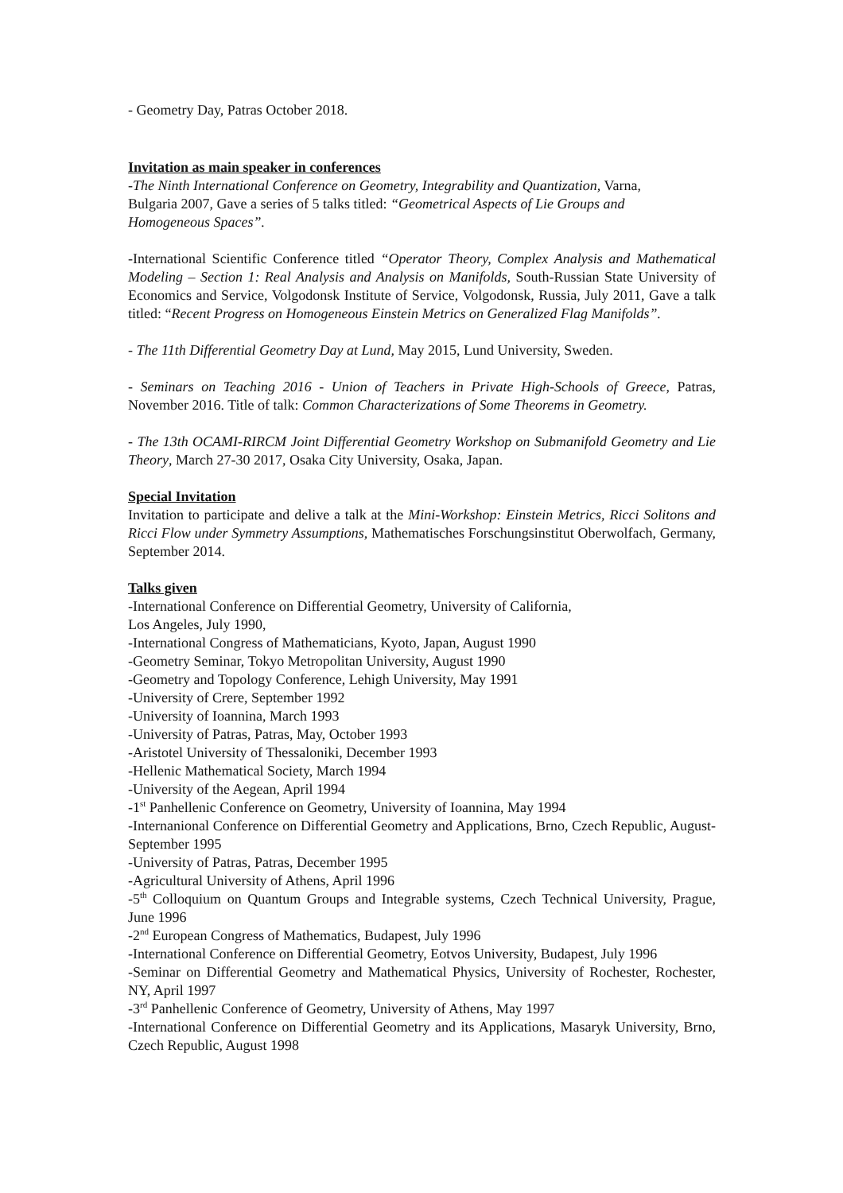- Geometry Day, Patras October 2018.
Invitation as main speaker in conferences
-The Ninth International Conference on Geometry, Integrability and Quantization, Varna,
Bulgaria 2007, Gave a series of 5 talks titled: “Geometrical Aspects of Lie Groups and
Homogeneous Spaces”.
-International Scientific Conference titled “Operator Theory, Complex Analysis and Mathematical Modeling – Section 1: Real Analysis and Analysis on Manifolds, South-Russian State University of Economics and Service, Volgodonsk Institute of Service, Volgodonsk, Russia, July 2011, Gave a talk titled: “Recent Progress on Homogeneous Einstein Metrics on Generalized Flag Manifolds”.
- The 11th Differential Geometry Day at Lund, May 2015, Lund University, Sweden.
- Seminars on Teaching 2016 - Union of Teachers in Private High-Schools of Greece, Patras, November 2016. Title of talk: Common Characterizations of Some Theorems in Geometry.
- The 13th OCAMI-RIRCM Joint Differential Geometry Workshop on Submanifold Geometry and Lie Theory, March 27-30 2017, Osaka City University, Osaka, Japan.
Special Invitation
Invitation to participate and delive a talk at the Mini-Workshop: Einstein Metrics, Ricci Solitons and Ricci Flow under Symmetry Assumptions, Mathematisches Forschungsinstitut Oberwolfach, Germany, September 2014.
Talks given
-International Conference on Differential Geometry, University of California,
Los Angeles, July 1990,
-International Congress of Mathematicians, Kyoto, Japan, August 1990
-Geometry Seminar, Tokyo Metropolitan University, August 1990
-Geometry and Topology Conference, Lehigh University, May 1991
-University of Crere, September 1992
-University of Ioannina, March 1993
-University of Patras, Patras, May, October 1993
-Aristotel University of Thessaloniki, December 1993
-Hellenic Mathematical Society, March 1994
-University of the Aegean, April 1994
-1<sup>st</sup> Panhellenic Conference on Geometry, University of Ioannina, May 1994
-Internanional Conference on Differential Geometry and Applications, Brno, Czech Republic, August-September 1995
-University of Patras, Patras, December 1995
-Agricultural University of Athens, April 1996
-5<sup>th</sup> Colloquium on Quantum Groups and Integrable systems, Czech Technical University, Prague, June 1996
-2<sup>nd</sup> European Congress of Mathematics, Budapest, July 1996
-International Conference on Differential Geometry, Eotvos University, Budapest, July 1996
-Seminar on Differential Geometry and Mathematical Physics, University of Rochester, Rochester, NY, April 1997
-3<sup>rd</sup> Panhellenic Conference of Geometry, University of Athens, May 1997
-International Conference on Differential Geometry and its Applications, Masaryk University, Brno, Czech Republic, August 1998